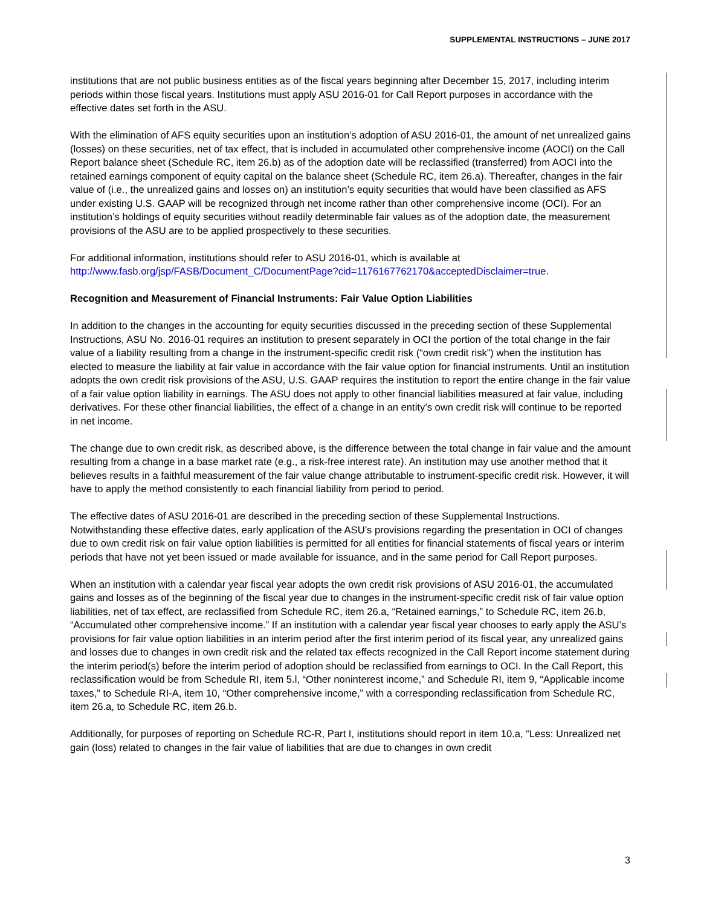SUPPLEMENTAL INSTRUCTIONS – JUNE 2017
institutions that are not public business entities as of the fiscal years beginning after December 15, 2017, including interim periods within those fiscal years. Institutions must apply ASU 2016-01 for Call Report purposes in accordance with the effective dates set forth in the ASU.
With the elimination of AFS equity securities upon an institution’s adoption of ASU 2016-01, the amount of net unrealized gains (losses) on these securities, net of tax effect, that is included in accumulated other comprehensive income (AOCI) on the Call Report balance sheet (Schedule RC, item 26.b) as of the adoption date will be reclassified (transferred) from AOCI into the retained earnings component of equity capital on the balance sheet (Schedule RC, item 26.a). Thereafter, changes in the fair value of (i.e., the unrealized gains and losses on) an institution’s equity securities that would have been classified as AFS under existing U.S. GAAP will be recognized through net income rather than other comprehensive income (OCI). For an institution’s holdings of equity securities without readily determinable fair values as of the adoption date, the measurement provisions of the ASU are to be applied prospectively to these securities.
For additional information, institutions should refer to ASU 2016-01, which is available at http://www.fasb.org/jsp/FASB/Document_C/DocumentPage?cid=1176167762170&acceptedDisclaimer=true.
Recognition and Measurement of Financial Instruments: Fair Value Option Liabilities
In addition to the changes in the accounting for equity securities discussed in the preceding section of these Supplemental Instructions, ASU No. 2016-01 requires an institution to present separately in OCI the portion of the total change in the fair value of a liability resulting from a change in the instrument-specific credit risk (“own credit risk”) when the institution has elected to measure the liability at fair value in accordance with the fair value option for financial instruments. Until an institution adopts the own credit risk provisions of the ASU, U.S. GAAP requires the institution to report the entire change in the fair value of a fair value option liability in earnings. The ASU does not apply to other financial liabilities measured at fair value, including derivatives. For these other financial liabilities, the effect of a change in an entity’s own credit risk will continue to be reported in net income.
The change due to own credit risk, as described above, is the difference between the total change in fair value and the amount resulting from a change in a base market rate (e.g., a risk-free interest rate). An institution may use another method that it believes results in a faithful measurement of the fair value change attributable to instrument-specific credit risk. However, it will have to apply the method consistently to each financial liability from period to period.
The effective dates of ASU 2016-01 are described in the preceding section of these Supplemental Instructions. Notwithstanding these effective dates, early application of the ASU’s provisions regarding the presentation in OCI of changes due to own credit risk on fair value option liabilities is permitted for all entities for financial statements of fiscal years or interim periods that have not yet been issued or made available for issuance, and in the same period for Call Report purposes.
When an institution with a calendar year fiscal year adopts the own credit risk provisions of ASU 2016-01, the accumulated gains and losses as of the beginning of the fiscal year due to changes in the instrument-specific credit risk of fair value option liabilities, net of tax effect, are reclassified from Schedule RC, item 26.a, “Retained earnings,” to Schedule RC, item 26.b, “Accumulated other comprehensive income.” If an institution with a calendar year fiscal year chooses to early apply the ASU’s provisions for fair value option liabilities in an interim period after the first interim period of its fiscal year, any unrealized gains and losses due to changes in own credit risk and the related tax effects recognized in the Call Report income statement during the interim period(s) before the interim period of adoption should be reclassified from earnings to OCI. In the Call Report, this reclassification would be from Schedule RI, item 5.l, “Other noninterest income,” and Schedule RI, item 9, “Applicable income taxes,” to Schedule RI-A, item 10, “Other comprehensive income,” with a corresponding reclassification from Schedule RC, item 26.a, to Schedule RC, item 26.b.
Additionally, for purposes of reporting on Schedule RC-R, Part I, institutions should report in item 10.a, “Less: Unrealized net gain (loss) related to changes in the fair value of liabilities that are due to changes in own credit
3